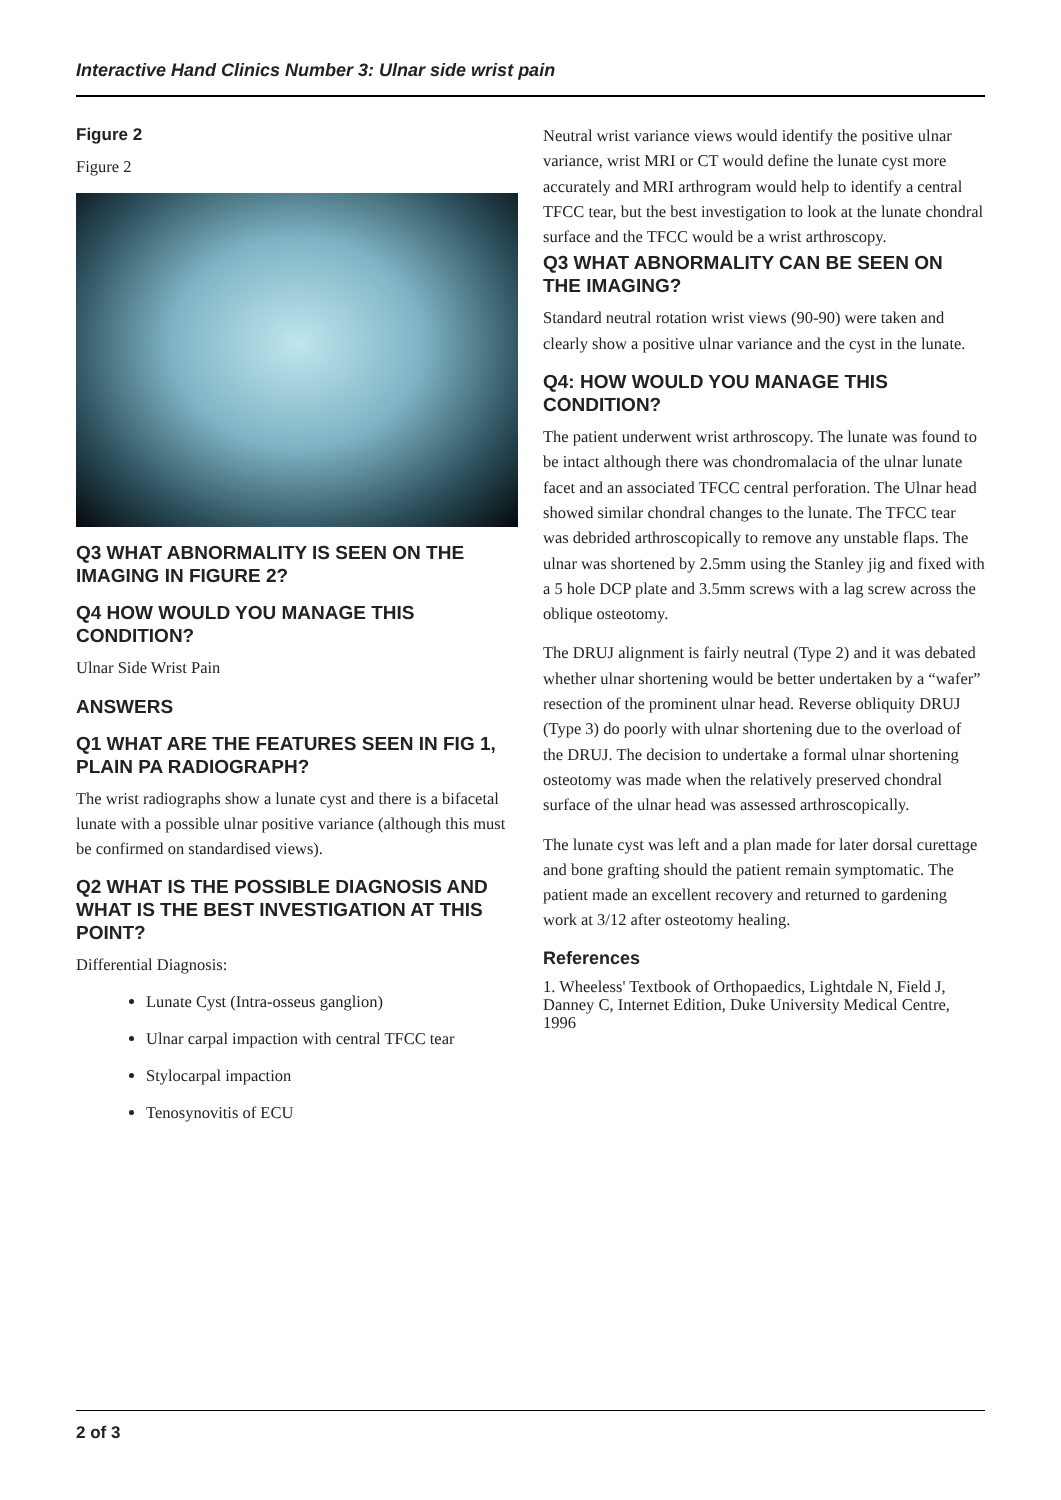Interactive Hand Clinics Number 3: Ulnar side wrist pain
Figure 2
Figure 2
Q3 WHAT ABNORMALITY IS SEEN ON THE IMAGING IN FIGURE 2?
Q4 HOW WOULD YOU MANAGE THIS CONDITION?
Ulnar Side Wrist Pain
ANSWERS
Q1 WHAT ARE THE FEATURES SEEN IN FIG 1, PLAIN PA RADIOGRAPH?
The wrist radiographs show a lunate cyst and there is a bifacetal lunate with a possible ulnar positive variance (although this must be confirmed on standardised views).
Q2 WHAT IS THE POSSIBLE DIAGNOSIS AND WHAT IS THE BEST INVESTIGATION AT THIS POINT?
Differential Diagnosis:
Lunate Cyst (Intra-osseus ganglion)
Ulnar carpal impaction with central TFCC tear
Stylocarpal impaction
Tenosynovitis of ECU
Neutral wrist variance views would identify the positive ulnar variance, wrist MRI or CT would define the lunate cyst more accurately and MRI arthrogram would help to identify a central TFCC tear, but the best investigation to look at the lunate chondral surface and the TFCC would be a wrist arthroscopy.
Q3 WHAT ABNORMALITY CAN BE SEEN ON THE IMAGING?
Standard neutral rotation wrist views (90-90) were taken and clearly show a positive ulnar variance and the cyst in the lunate.
Q4: HOW WOULD YOU MANAGE THIS CONDITION?
The patient underwent wrist arthroscopy. The lunate was found to be intact although there was chondromalacia of the ulnar lunate facet and an associated TFCC central perforation. The Ulnar head showed similar chondral changes to the lunate. The TFCC tear was debrided arthroscopically to remove any unstable flaps. The ulnar was shortened by 2.5mm using the Stanley jig and fixed with a 5 hole DCP plate and 3.5mm screws with a lag screw across the oblique osteotomy.
The DRUJ alignment is fairly neutral (Type 2) and it was debated whether ulnar shortening would be better undertaken by a “wafer” resection of the prominent ulnar head. Reverse obliquity DRUJ (Type 3) do poorly with ulnar shortening due to the overload of the DRUJ. The decision to undertake a formal ulnar shortening osteotomy was made when the relatively preserved chondral surface of the ulnar head was assessed arthroscopically.
The lunate cyst was left and a plan made for later dorsal curettage and bone grafting should the patient remain symptomatic. The patient made an excellent recovery and returned to gardening work at 3/12 after osteotomy healing.
References
1. Wheeless' Textbook of Orthopaedics, Lightdale N, Field J, Danney C, Internet Edition, Duke University Medical Centre, 1996
2 of 3